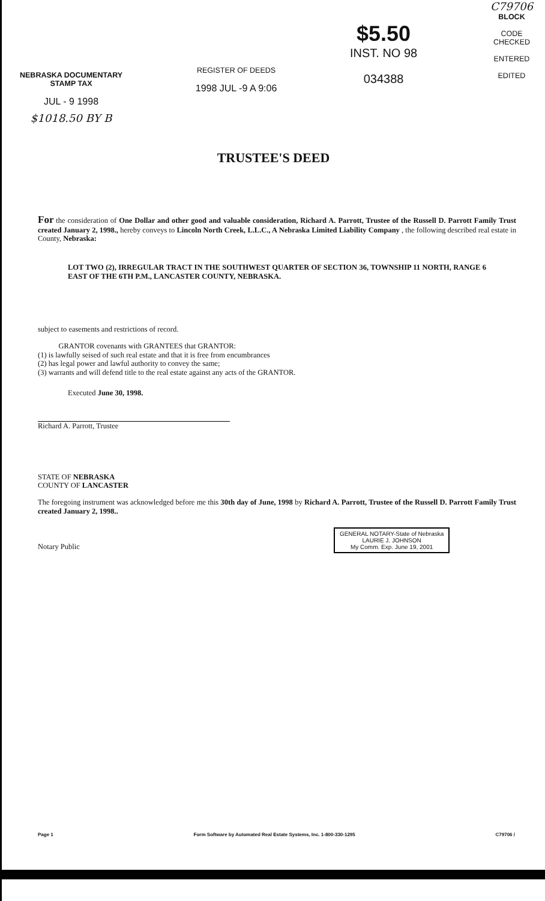NEBRASKA DOCUMENTARY
STAMP TAX
JUL - 9 1998
$1018.50 BY B
REGISTER OF DEEDS
1998 JUL -9 A 9:06
$5.50
INST. NO 98
034388
C79706
BLOCK
CODE
CHECKED
ENTERED
EDITED
TRUSTEE'S DEED
For the consideration of One Dollar and other good and valuable consideration, Richard A. Parrott, Trustee of the Russell D. Parrott Family Trust created January 2, 1998., hereby conveys to Lincoln North Creek, L.L.C., A Nebraska Limited Liability Company , the following described real estate in County, Nebraska:
LOT TWO (2), IRREGULAR TRACT IN THE SOUTHWEST QUARTER OF SECTION 36, TOWNSHIP 11 NORTH, RANGE 6 EAST OF THE 6TH P.M., LANCASTER COUNTY, NEBRASKA.
subject to easements and restrictions of record.
GRANTOR covenants with GRANTEES that GRANTOR:
(1) is lawfully seised of such real estate and that it is free from encumbrances
(2) has legal power and lawful authority to convey the same;
(3) warrants and will defend title to the real estate against any acts of the GRANTOR.
Executed June 30, 1998.
Richard A. Parrott, Trustee
STATE OF NEBRASKA
COUNTY OF LANCASTER
The foregoing instrument was acknowledged before me this 30th day of June, 1998 by Richard A. Parrott, Trustee of the Russell D. Parrott Family Trust created January 2, 1998..
Notary Public GENERAL NOTARY-State of Nebraska
LAURIE J. JOHNSON
My Comm. Exp. June 19, 2001
Page 1 Form Software by Automated Real Estate Systems, Inc. 1-800-330-1295 C79706 /